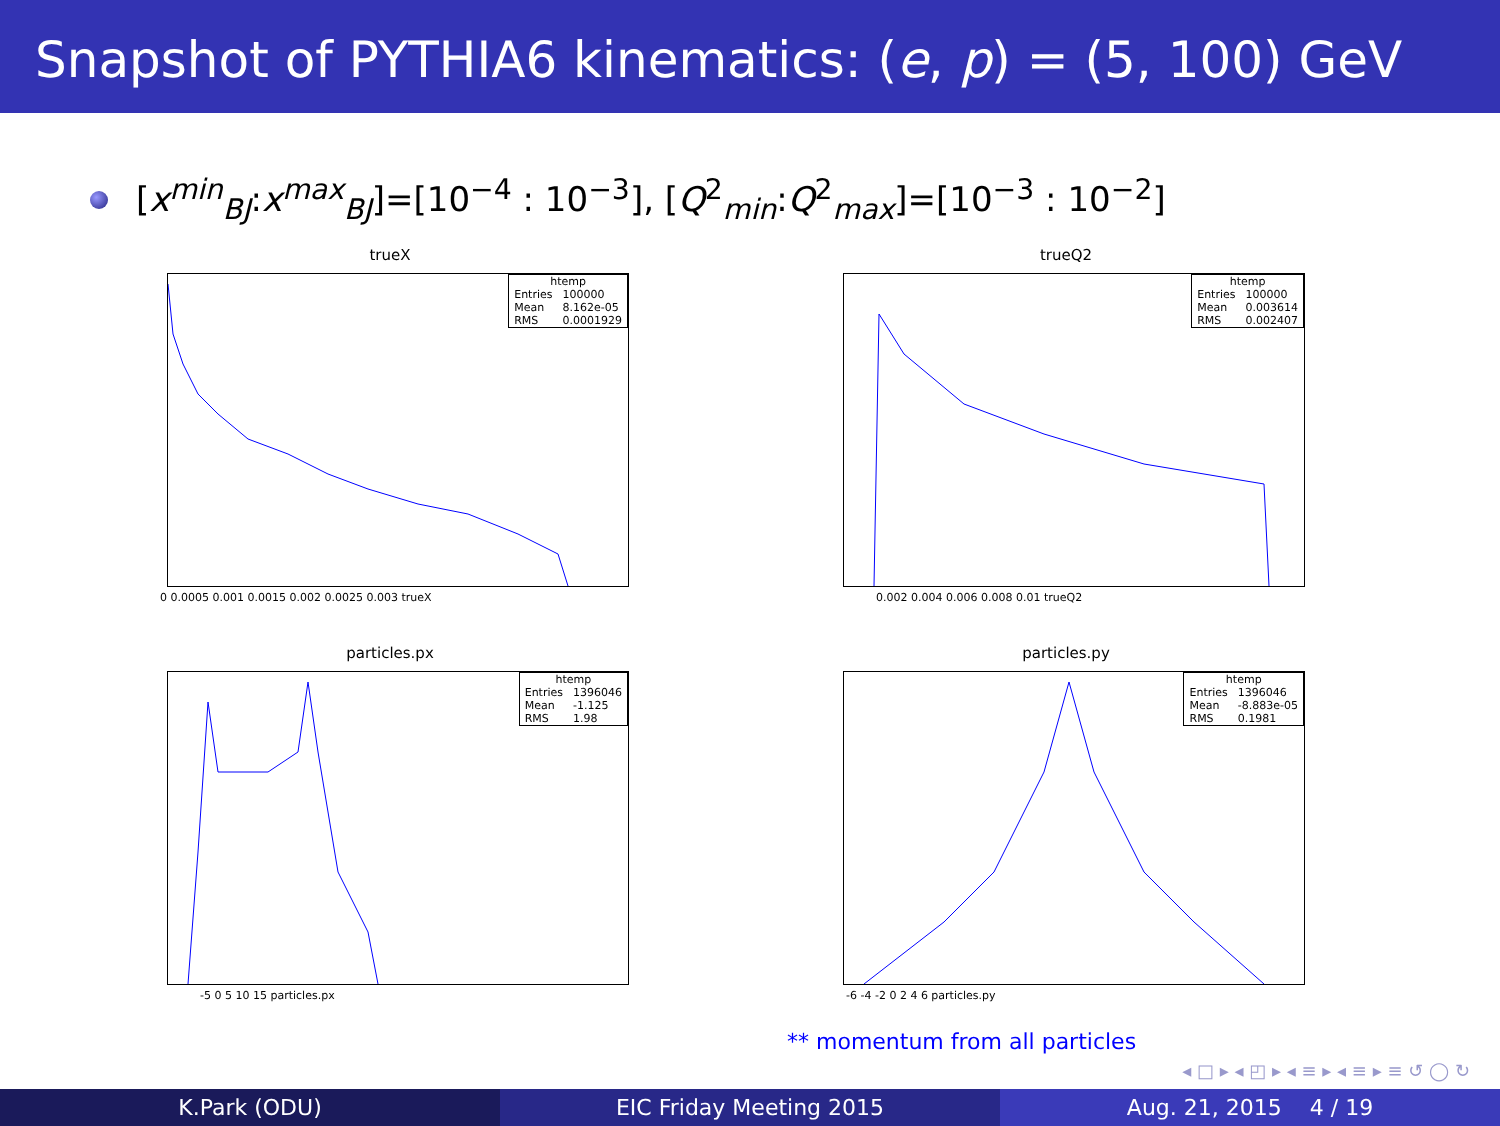Snapshot of PYTHIA6 kinematics: (e, p) = (5, 100) GeV
[x<sup>min</sup><sub>BJ</sub>:x<sup>max</sup><sub>BJ</sub>]=[10<sup>−4</sup> : 10<sup>−3</sup>], [Q<sup>2</sup><sub>min</sub>:Q<sup>2</sup><sub>max</sub>]=[10<sup>−3</sup> : 10<sup>−2</sup>]
trueX
| htemp | |
| --- | --- |
| Entries | 100000 |
| Mean | 8.162e-05 |
| RMS | 0.0001929 |
0 0.0005 0.001 0.0015 0.002 0.0025 0.003 trueX
trueQ2
| htemp | |
| --- | --- |
| Entries | 100000 |
| Mean | 0.003614 |
| RMS | 0.002407 |
0.002 0.004 0.006 0.008 0.01 trueQ2
particles.px
| htemp | |
| --- | --- |
| Entries | 1396046 |
| Mean | -1.125 |
| RMS | 1.98 |
-5 0 5 10 15 particles.px
particles.py
| htemp | |
| --- | --- |
| Entries | 1396046 |
| Mean | -8.883e-05 |
| RMS | 0.1981 |
-6 -4 -2 0 2 4 6 particles.py
** momentum from all particles
◂ □ ▸ ◂ ◰ ▸ ◂ ≡ ▸ ◂ ≡ ▸ ≡ ↺ ◯ ↻
K.Park (ODU) EIC Friday Meeting 2015 Aug. 21, 2015 4 / 19